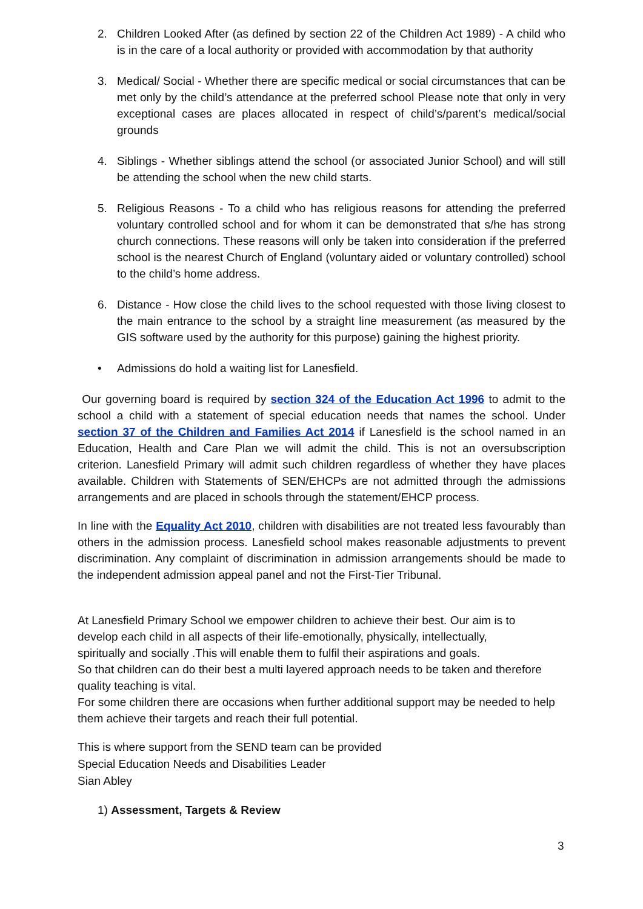2. Children Looked After (as defined by section 22 of the Children Act 1989) - A child who is in the care of a local authority or provided with accommodation by that authority
3. Medical/ Social - Whether there are specific medical or social circumstances that can be met only by the child’s attendance at the preferred school Please note that only in very exceptional cases are places allocated in respect of child’s/parent’s medical/social grounds
4. Siblings - Whether siblings attend the school (or associated Junior School) and will still be attending the school when the new child starts.
5. Religious Reasons - To a child who has religious reasons for attending the preferred voluntary controlled school and for whom it can be demonstrated that s/he has strong church connections. These reasons will only be taken into consideration if the preferred school is the nearest Church of England (voluntary aided or voluntary controlled) school to the child’s home address.
6. Distance - How close the child lives to the school requested with those living closest to the main entrance to the school by a straight line measurement (as measured by the GIS software used by the authority for this purpose) gaining the highest priority.
• Admissions do hold a waiting list for Lanesfield.
Our governing board is required by section 324 of the Education Act 1996 to admit to the school a child with a statement of special education needs that names the school. Under section 37 of the Children and Families Act 2014 if Lanesfield is the school named in an Education, Health and Care Plan we will admit the child. This is not an oversubscription criterion. Lanesfield Primary will admit such children regardless of whether they have places available. Children with Statements of SEN/EHCPs are not admitted through the admissions arrangements and are placed in schools through the statement/EHCP process.
In line with the Equality Act 2010, children with disabilities are not treated less favourably than others in the admission process. Lanesfield school makes reasonable adjustments to prevent discrimination. Any complaint of discrimination in admission arrangements should be made to the independent admission appeal panel and not the First-Tier Tribunal.
At Lanesfield Primary School we empower children to achieve their best. Our aim is to
develop each child in all aspects of their life-emotionally, physically, intellectually,
spiritually and socially .This will enable them to fulfil their aspirations and goals.
So that children can do their best a multi layered approach needs to be taken and therefore quality teaching is vital.
For some children there are occasions when further additional support may be needed to help them achieve their targets and reach their full potential.
This is where support from the SEND team can be provided
Special Education Needs and Disabilities Leader
Sian Abley
1) Assessment, Targets & Review
3